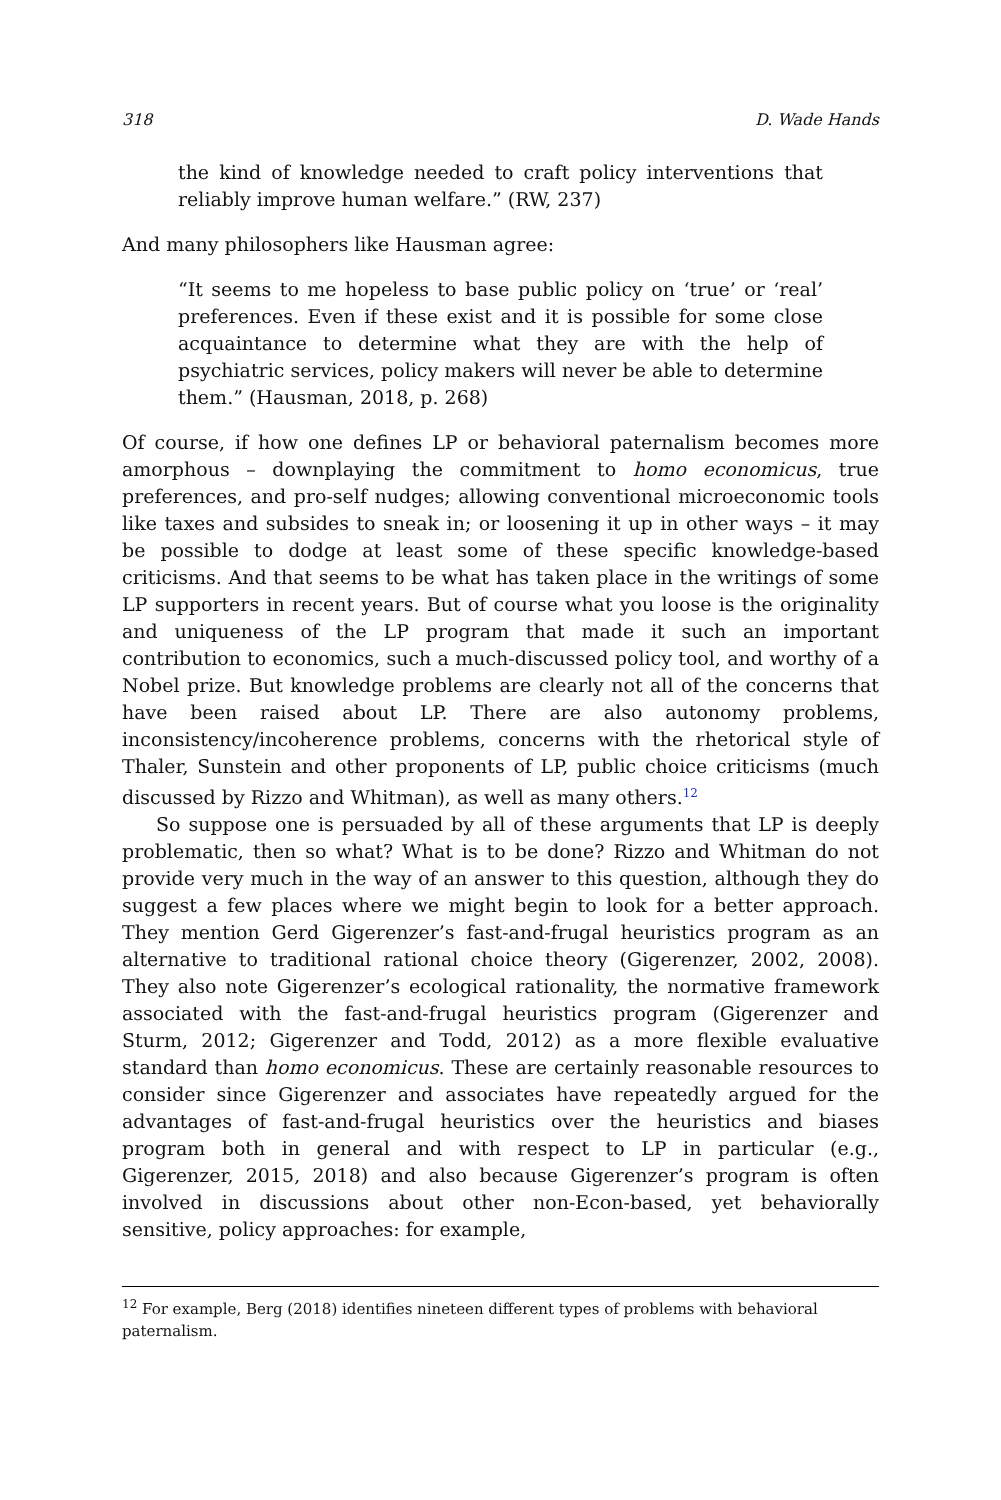318 D. Wade Hands
the kind of knowledge needed to craft policy interventions that reliably improve human welfare.” (RW, 237)
And many philosophers like Hausman agree:
“It seems to me hopeless to base public policy on ‘true’ or ‘real’ preferences. Even if these exist and it is possible for some close acquaintance to determine what they are with the help of psychiatric services, policy makers will never be able to determine them.” (Hausman, 2018, p. 268)
Of course, if how one defines LP or behavioral paternalism becomes more amorphous – downplaying the commitment to homo economicus, true preferences, and pro-self nudges; allowing conventional microeconomic tools like taxes and subsides to sneak in; or loosening it up in other ways – it may be possible to dodge at least some of these specific knowledge-based criticisms. And that seems to be what has taken place in the writings of some LP supporters in recent years. But of course what you loose is the originality and uniqueness of the LP program that made it such an important contribution to economics, such a much-discussed policy tool, and worthy of a Nobel prize. But knowledge problems are clearly not all of the concerns that have been raised about LP. There are also autonomy problems, inconsistency/incoherence problems, concerns with the rhetorical style of Thaler, Sunstein and other proponents of LP, public choice criticisms (much discussed by Rizzo and Whitman), as well as many others.<sup>12</sup>
So suppose one is persuaded by all of these arguments that LP is deeply problematic, then so what? What is to be done? Rizzo and Whitman do not provide very much in the way of an answer to this question, although they do suggest a few places where we might begin to look for a better approach. They mention Gerd Gigerenzer’s fast-and-frugal heuristics program as an alternative to traditional rational choice theory (Gigerenzer, 2002, 2008). They also note Gigerenzer’s ecological rationality, the normative framework associated with the fast-and-frugal heuristics program (Gigerenzer and Sturm, 2012; Gigerenzer and Todd, 2012) as a more flexible evaluative standard than homo economicus. These are certainly reasonable resources to consider since Gigerenzer and associates have repeatedly argued for the advantages of fast-and-frugal heuristics over the heuristics and biases program both in general and with respect to LP in particular (e.g., Gigerenzer, 2015, 2018) and also because Gigerenzer’s program is often involved in discussions about other non-Econ-based, yet behaviorally sensitive, policy approaches: for example,
<sup>12</sup> For example, Berg (2018) identifies nineteen different types of problems with behavioral paternalism.